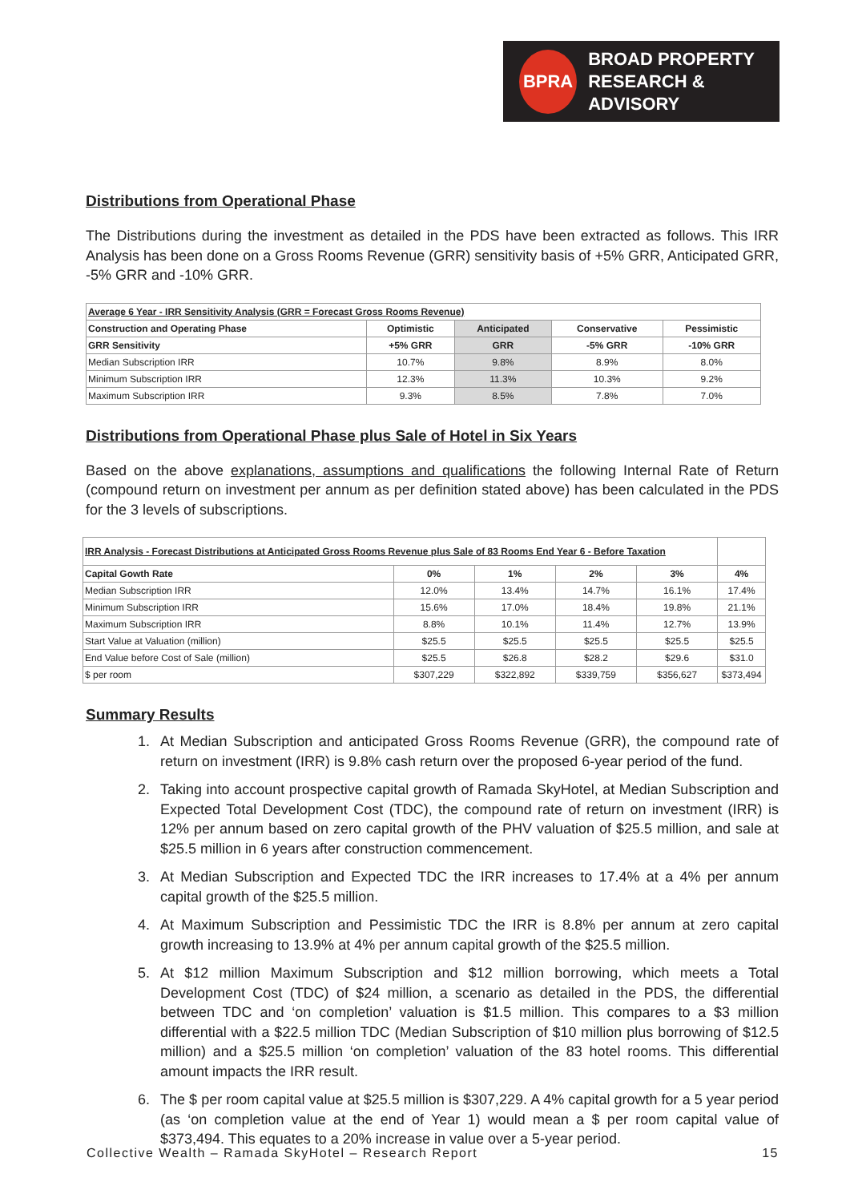BPRA
BROAD PROPERTY
RESEARCH & ADVISORY
Distributions from Operational Phase
The Distributions during the investment as detailed in the PDS have been extracted as follows. This IRR Analysis has been done on a Gross Rooms Revenue (GRR) sensitivity basis of +5% GRR, Anticipated GRR, -5% GRR and -10% GRR.
| Average 6 Year - IRR Sensitivity Analysis (GRR = Forecast Gross Rooms Revenue) | | | | |
| --- | --- | --- | --- | --- |
| Construction and Operating Phase | Optimistic | Anticipated | Conservative | Pessimistic |
| GRR Sensitivity | +5% GRR | GRR | -5% GRR | -10% GRR |
| Median Subscription IRR | 10.7% | 9.8% | 8.9% | 8.0% |
| Minimum Subscription IRR | 12.3% | 11.3% | 10.3% | 9.2% |
| Maximum Subscription IRR | 9.3% | 8.5% | 7.8% | 7.0% |
Distributions from Operational Phase plus Sale of Hotel in Six Years
Based on the above explanations, assumptions and qualifications the following Internal Rate of Return (compound return on investment per annum as per definition stated above) has been calculated in the PDS for the 3 levels of subscriptions.
| IRR Analysis - Forecast Distributions at Anticipated Gross Rooms Revenue plus Sale of 83 Rooms End Year 6 - Before Taxation | | | | | |
| --- | --- | --- | --- | --- | --- |
| Capital Gowth Rate | 0% | 1% | 2% | 3% | 4% |
| Median Subscription IRR | 12.0% | 13.4% | 14.7% | 16.1% | 17.4% |
| Minimum Subscription IRR | 15.6% | 17.0% | 18.4% | 19.8% | 21.1% |
| Maximum Subscription IRR | 8.8% | 10.1% | 11.4% | 12.7% | 13.9% |
| Start Value at Valuation (million) | $25.5 | $25.5 | $25.5 | $25.5 | $25.5 |
| End Value before Cost of Sale (million) | $25.5 | $26.8 | $28.2 | $29.6 | $31.0 |
| $ per room | $307,229 | $322,892 | $339,759 | $356,627 | $373,494 |
Summary Results
1. At Median Subscription and anticipated Gross Rooms Revenue (GRR), the compound rate of return on investment (IRR) is 9.8% cash return over the proposed 6-year period of the fund.
2. Taking into account prospective capital growth of Ramada SkyHotel, at Median Subscription and Expected Total Development Cost (TDC), the compound rate of return on investment (IRR) is 12% per annum based on zero capital growth of the PHV valuation of $25.5 million, and sale at $25.5 million in 6 years after construction commencement.
3. At Median Subscription and Expected TDC the IRR increases to 17.4% at a 4% per annum capital growth of the $25.5 million.
4. At Maximum Subscription and Pessimistic TDC the IRR is 8.8% per annum at zero capital growth increasing to 13.9% at 4% per annum capital growth of the $25.5 million.
5. At $12 million Maximum Subscription and $12 million borrowing, which meets a Total Development Cost (TDC) of $24 million, a scenario as detailed in the PDS, the differential between TDC and ‘on completion’ valuation is $1.5 million. This compares to a $3 million differential with a $22.5 million TDC (Median Subscription of $10 million plus borrowing of $12.5 million) and a $25.5 million ‘on completion’ valuation of the 83 hotel rooms. This differential amount impacts the IRR result.
6. The $ per room capital value at $25.5 million is $307,229. A 4% capital growth for a 5 year period (as ‘on completion value at the end of Year 1) would mean a $ per room capital value of $373,494. This equates to a 20% increase in value over a 5-year period.
Collective Wealth – Ramada SkyHotel – Research Report 15